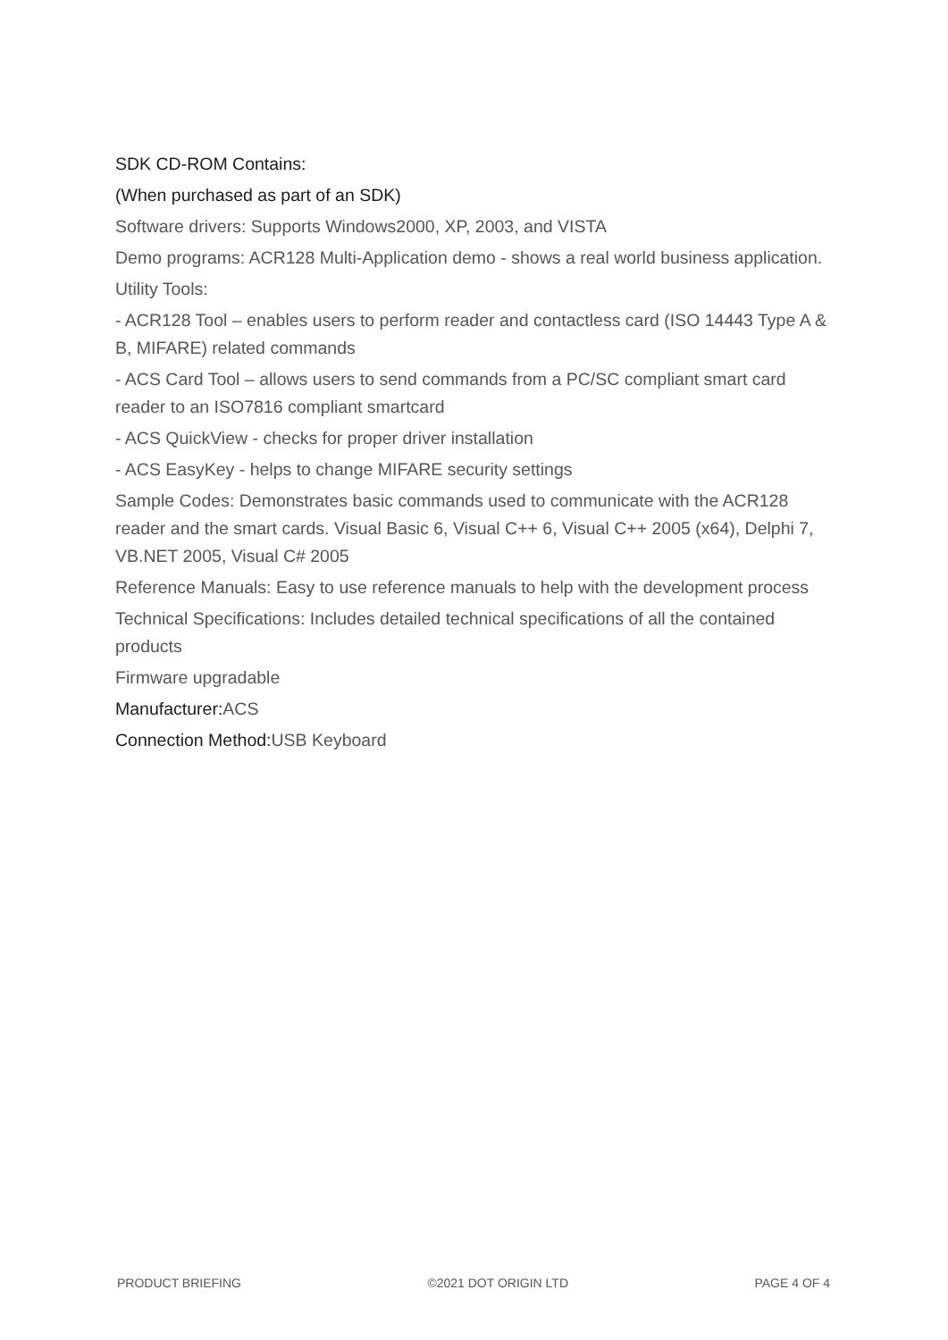SDK CD-ROM Contains:
(When purchased as part of an SDK)
Software drivers: Supports Windows2000, XP, 2003, and VISTA
Demo programs: ACR128 Multi-Application demo - shows a real world business application.
Utility Tools:
- ACR128 Tool – enables users to perform reader and contactless card (ISO 14443 Type A & B, MIFARE) related commands
- ACS Card Tool – allows users to send commands from a PC/SC compliant smart card reader to an ISO7816 compliant smartcard
- ACS QuickView - checks for proper driver installation
- ACS EasyKey - helps to change MIFARE security settings
Sample Codes: Demonstrates basic commands used to communicate with the ACR128 reader and the smart cards. Visual Basic 6, Visual C++ 6, Visual C++ 2005 (x64), Delphi 7, VB.NET 2005, Visual C# 2005
Reference Manuals: Easy to use reference manuals to help with the development process
Technical Specifications: Includes detailed technical specifications of all the contained products
Firmware upgradable
Manufacturer: ACS
Connection Method: USB Keyboard
PRODUCT BRIEFING ©2021 DOT ORIGIN LTD PAGE 4 OF 4